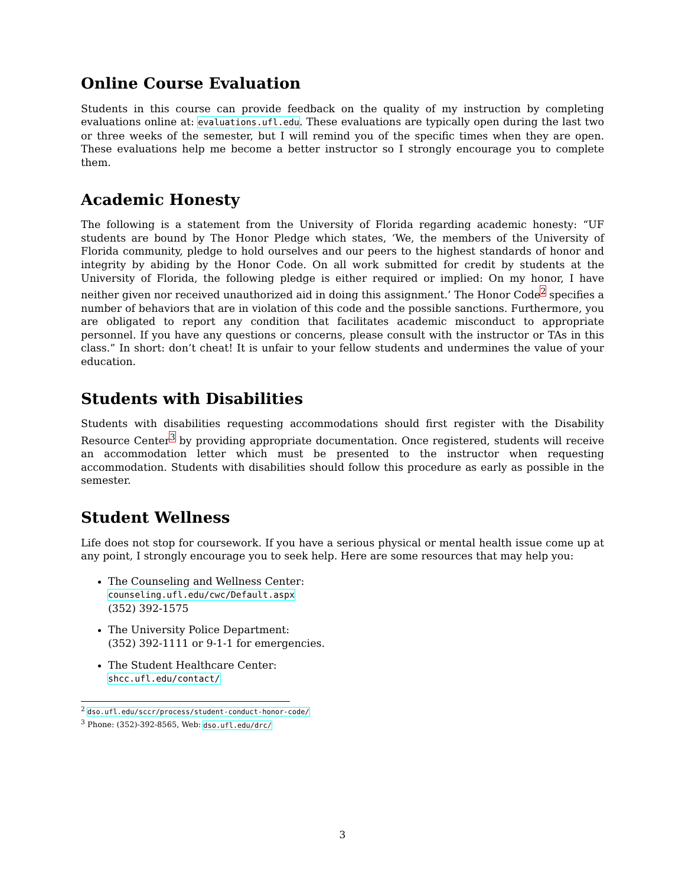Online Course Evaluation
Students in this course can provide feedback on the quality of my instruction by completing evaluations online at: evaluations.ufl.edu. These evaluations are typically open during the last two or three weeks of the semester, but I will remind you of the specific times when they are open. These evaluations help me become a better instructor so I strongly encourage you to complete them.
Academic Honesty
The following is a statement from the University of Florida regarding academic honesty: “UF students are bound by The Honor Pledge which states, ‘We, the members of the University of Florida community, pledge to hold ourselves and our peers to the highest standards of honor and integrity by abiding by the Honor Code. On all work submitted for credit by students at the University of Florida, the following pledge is either required or implied: On my honor, I have neither given nor received unauthorized aid in doing this assignment.’ The Honor Code<sup>2</sup> specifies a number of behaviors that are in violation of this code and the possible sanctions. Furthermore, you are obligated to report any condition that facilitates academic misconduct to appropriate personnel. If you have any questions or concerns, please consult with the instructor or TAs in this class.” In short: don’t cheat! It is unfair to your fellow students and undermines the value of your education.
Students with Disabilities
Students with disabilities requesting accommodations should first register with the Disability Resource Center<sup>3</sup> by providing appropriate documentation. Once registered, students will receive an accommodation letter which must be presented to the instructor when requesting accommodation. Students with disabilities should follow this procedure as early as possible in the semester.
Student Wellness
Life does not stop for coursework. If you have a serious physical or mental health issue come up at any point, I strongly encourage you to seek help. Here are some resources that may help you:
The Counseling and Wellness Center:
counseling.ufl.edu/cwc/Default.aspx
(352) 392-1575
The University Police Department:
(352) 392-1111 or 9-1-1 for emergencies.
The Student Healthcare Center:
shcc.ufl.edu/contact/
<sup>2</sup> dso.ufl.edu/sccr/process/student-conduct-honor-code/
<sup>3</sup> Phone: (352)-392-8565, Web: dso.ufl.edu/drc/
3